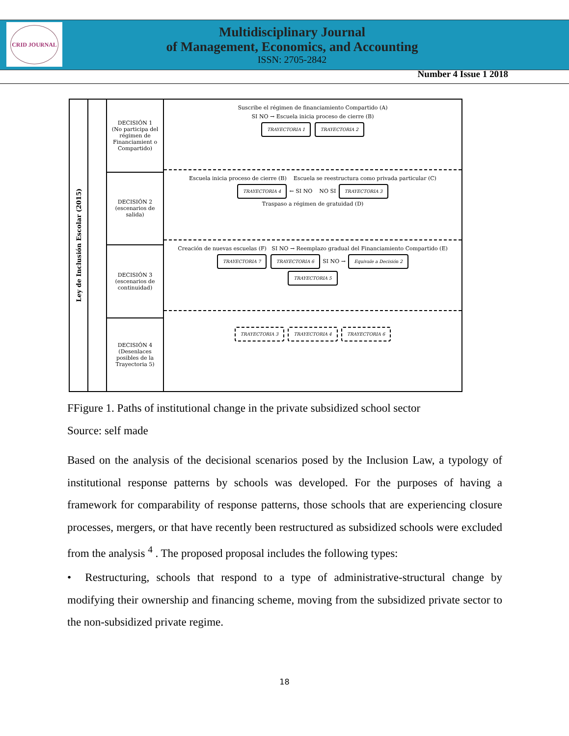CRID JOURNAL
Multidisciplinary Journal
of Management, Economics, and Accounting
ISSN: 2705-2842
Number 4 Issue 1 2018
Ley de Inclusión Escolar (2015)
DECISIÓN 1
(No participa del régimen de Financiamient o Compartido)
DECISIÓN 2
(escenarios de salida)
DECISIÓN 3
(escenarios de continuidad)
DECISIÓN 4
(Desenlaces posibles de la Trayectoria 5)
Suscribe el régimen de financiamiento Compartido (A)
SI NO → Escuela inicia proceso de cierre (B)
TRAYECTORIA 1 TRAYECTORIA 2
Escuela inicia proceso de cierre (B) Escuela se reestructura como privada particular (C)
TRAYECTORIA 4 ← SI NO NO SI TRAYECTORIA 3
Traspaso a régimen de gratuidad (D)
Creación de nuevas escuelas (F) SI NO → Reemplazo gradual del Financiamiento Compartido (E)
TRAYECTORIA 7 TRAYECTORIA 6 SI NO → Equivale a Decisión 2
TRAYECTORIA 5
TRAYECTORIA 3 TRAYECTORIA 4 TRAYECTORIA 6
FFigure 1. Paths of institutional change in the private subsidized school sector
Source: self made
Based on the analysis of the decisional scenarios posed by the Inclusion Law, a typology of institutional response patterns by schools was developed. For the purposes of having a framework for comparability of response patterns, those schools that are experiencing closure processes, mergers, or that have recently been restructured as subsidized schools were excluded from the analysis <sup>4</sup> . The proposed proposal includes the following types:
• Restructuring, schools that respond to a type of administrative-structural change by modifying their ownership and financing scheme, moving from the subsidized private sector to the non-subsidized private regime.
18